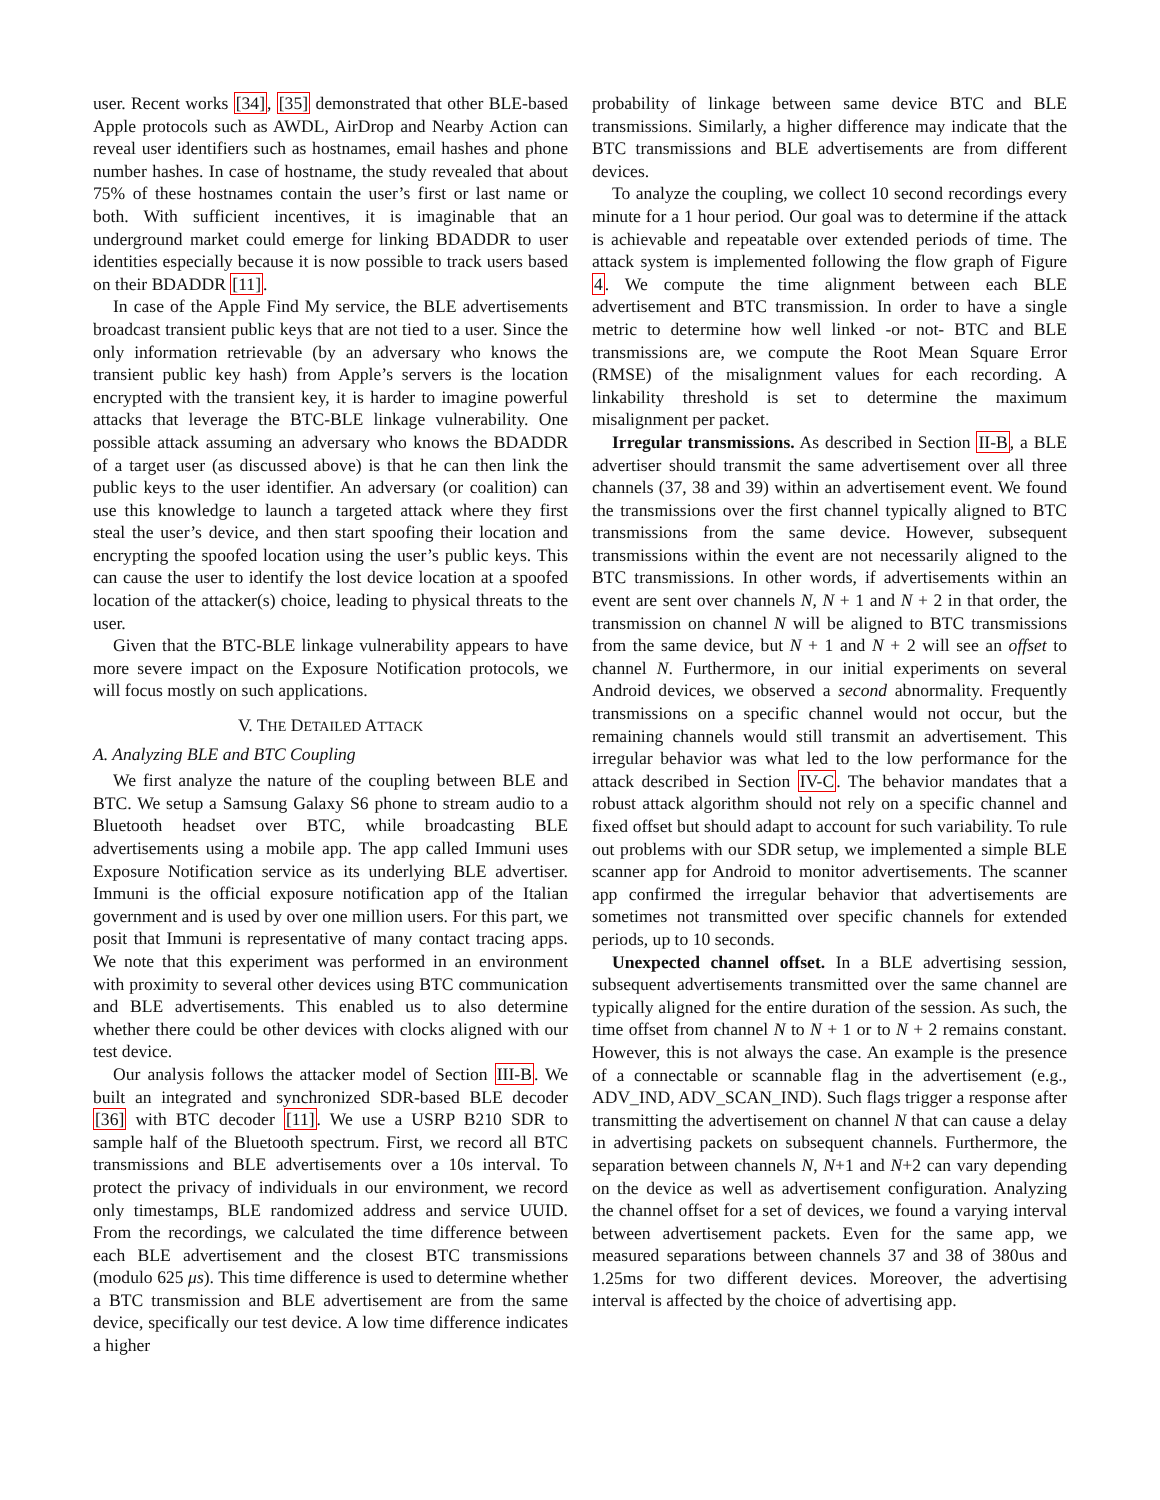user. Recent works [34], [35] demonstrated that other BLE-based Apple protocols such as AWDL, AirDrop and Nearby Action can reveal user identifiers such as hostnames, email hashes and phone number hashes. In case of hostname, the study revealed that about 75% of these hostnames contain the user’s first or last name or both. With sufficient incentives, it is imaginable that an underground market could emerge for linking BDADDR to user identities especially because it is now possible to track users based on their BDADDR [11].
In case of the Apple Find My service, the BLE advertisements broadcast transient public keys that are not tied to a user. Since the only information retrievable (by an adversary who knows the transient public key hash) from Apple’s servers is the location encrypted with the transient key, it is harder to imagine powerful attacks that leverage the BTC-BLE linkage vulnerability. One possible attack assuming an adversary who knows the BDADDR of a target user (as discussed above) is that he can then link the public keys to the user identifier. An adversary (or coalition) can use this knowledge to launch a targeted attack where they first steal the user’s device, and then start spoofing their location and encrypting the spoofed location using the user’s public keys. This can cause the user to identify the lost device location at a spoofed location of the attacker(s) choice, leading to physical threats to the user.
Given that the BTC-BLE linkage vulnerability appears to have more severe impact on the Exposure Notification protocols, we will focus mostly on such applications.
V. THE DETAILED ATTACK
A. Analyzing BLE and BTC Coupling
We first analyze the nature of the coupling between BLE and BTC. We setup a Samsung Galaxy S6 phone to stream audio to a Bluetooth headset over BTC, while broadcasting BLE advertisements using a mobile app. The app called Immuni uses Exposure Notification service as its underlying BLE advertiser. Immuni is the official exposure notification app of the Italian government and is used by over one million users. For this part, we posit that Immuni is representative of many contact tracing apps. We note that this experiment was performed in an environment with proximity to several other devices using BTC communication and BLE advertisements. This enabled us to also determine whether there could be other devices with clocks aligned with our test device.
Our analysis follows the attacker model of Section III-B. We built an integrated and synchronized SDR-based BLE decoder [36] with BTC decoder [11]. We use a USRP B210 SDR to sample half of the Bluetooth spectrum. First, we record all BTC transmissions and BLE advertisements over a 10s interval. To protect the privacy of individuals in our environment, we record only timestamps, BLE randomized address and service UUID. From the recordings, we calculated the time difference between each BLE advertisement and the closest BTC transmissions (modulo 625 μs). This time difference is used to determine whether a BTC transmission and BLE advertisement are from the same device, specifically our test device. A low time difference indicates a higher
probability of linkage between same device BTC and BLE transmissions. Similarly, a higher difference may indicate that the BTC transmissions and BLE advertisements are from different devices.
To analyze the coupling, we collect 10 second recordings every minute for a 1 hour period. Our goal was to determine if the attack is achievable and repeatable over extended periods of time. The attack system is implemented following the flow graph of Figure 4. We compute the time alignment between each BLE advertisement and BTC transmission. In order to have a single metric to determine how well linked -or not- BTC and BLE transmissions are, we compute the Root Mean Square Error (RMSE) of the misalignment values for each recording. A linkability threshold is set to determine the maximum misalignment per packet.
Irregular transmissions. As described in Section II-B, a BLE advertiser should transmit the same advertisement over all three channels (37, 38 and 39) within an advertisement event. We found the transmissions over the first channel typically aligned to BTC transmissions from the same device. However, subsequent transmissions within the event are not necessarily aligned to the BTC transmissions. In other words, if advertisements within an event are sent over channels N, N + 1 and N + 2 in that order, the transmission on channel N will be aligned to BTC transmissions from the same device, but N + 1 and N + 2 will see an offset to channel N. Furthermore, in our initial experiments on several Android devices, we observed a second abnormality. Frequently transmissions on a specific channel would not occur, but the remaining channels would still transmit an advertisement. This irregular behavior was what led to the low performance for the attack described in Section IV-C. The behavior mandates that a robust attack algorithm should not rely on a specific channel and fixed offset but should adapt to account for such variability. To rule out problems with our SDR setup, we implemented a simple BLE scanner app for Android to monitor advertisements. The scanner app confirmed the irregular behavior that advertisements are sometimes not transmitted over specific channels for extended periods, up to 10 seconds.
Unexpected channel offset. In a BLE advertising session, subsequent advertisements transmitted over the same channel are typically aligned for the entire duration of the session. As such, the time offset from channel N to N + 1 or to N + 2 remains constant. However, this is not always the case. An example is the presence of a connectable or scannable flag in the advertisement (e.g., ADV_IND, ADV_SCAN_IND). Such flags trigger a response after transmitting the advertisement on channel N that can cause a delay in advertising packets on subsequent channels. Furthermore, the separation between channels N, N+1 and N+2 can vary depending on the device as well as advertisement configuration. Analyzing the channel offset for a set of devices, we found a varying interval between advertisement packets. Even for the same app, we measured separations between channels 37 and 38 of 380us and 1.25ms for two different devices. Moreover, the advertising interval is affected by the choice of advertising app.